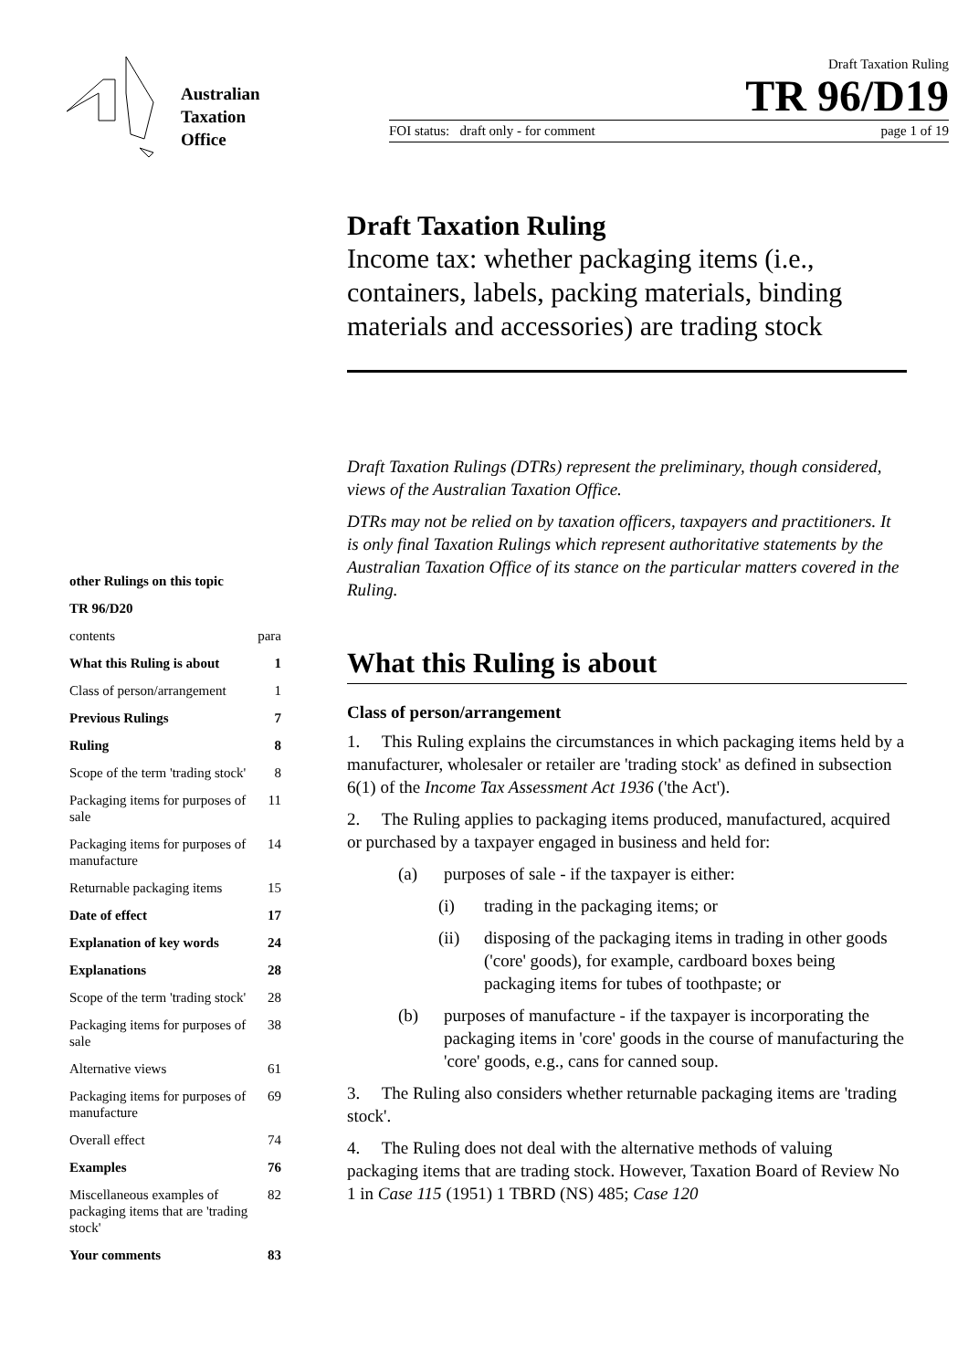Australian
Taxation
Office
Draft Taxation Ruling
TR 96/D19
FOI status: draft only - for comment page 1 of 19
other Rulings on this topic
TR 96/D20
contents para
What this Ruling is about 1
Class of person/arrangement 1
Previous Rulings 7
Ruling 8
Scope of the term 'trading stock' 8
Packaging items for purposes of sale 11
Packaging items for purposes of manufacture 14
Returnable packaging items 15
Date of effect 17
Explanation of key words 24
Explanations 28
Scope of the term 'trading stock' 28
Packaging items for purposes of sale 38
Alternative views 61
Packaging items for purposes of manufacture 69
Overall effect 74
Examples 76
Miscellaneous examples of packaging items that are 'trading stock' 82
Your comments 83
Draft Taxation Ruling
Income tax: whether packaging items (i.e., containers, labels, packing materials, binding materials and accessories) are trading stock
Draft Taxation Rulings (DTRs) represent the preliminary, though considered, views of the Australian Taxation Office.
DTRs may not be relied on by taxation officers, taxpayers and practitioners. It is only final Taxation Rulings which represent authoritative statements by the Australian Taxation Office of its stance on the particular matters covered in the Ruling.
What this Ruling is about
Class of person/arrangement
1. This Ruling explains the circumstances in which packaging items held by a manufacturer, wholesaler or retailer are 'trading stock' as defined in subsection 6(1) of the Income Tax Assessment Act 1936 ('the Act').
2. The Ruling applies to packaging items produced, manufactured, acquired or purchased by a taxpayer engaged in business and held for:
(a) purposes of sale - if the taxpayer is either:
(i) trading in the packaging items; or
(ii) disposing of the packaging items in trading in other goods ('core' goods), for example, cardboard boxes being packaging items for tubes of toothpaste; or
(b) purposes of manufacture - if the taxpayer is incorporating the packaging items in 'core' goods in the course of manufacturing the 'core' goods, e.g., cans for canned soup.
3. The Ruling also considers whether returnable packaging items are 'trading stock'.
4. The Ruling does not deal with the alternative methods of valuing packaging items that are trading stock. However, Taxation Board of Review No 1 in Case 115 (1951) 1 TBRD (NS) 485; Case 120